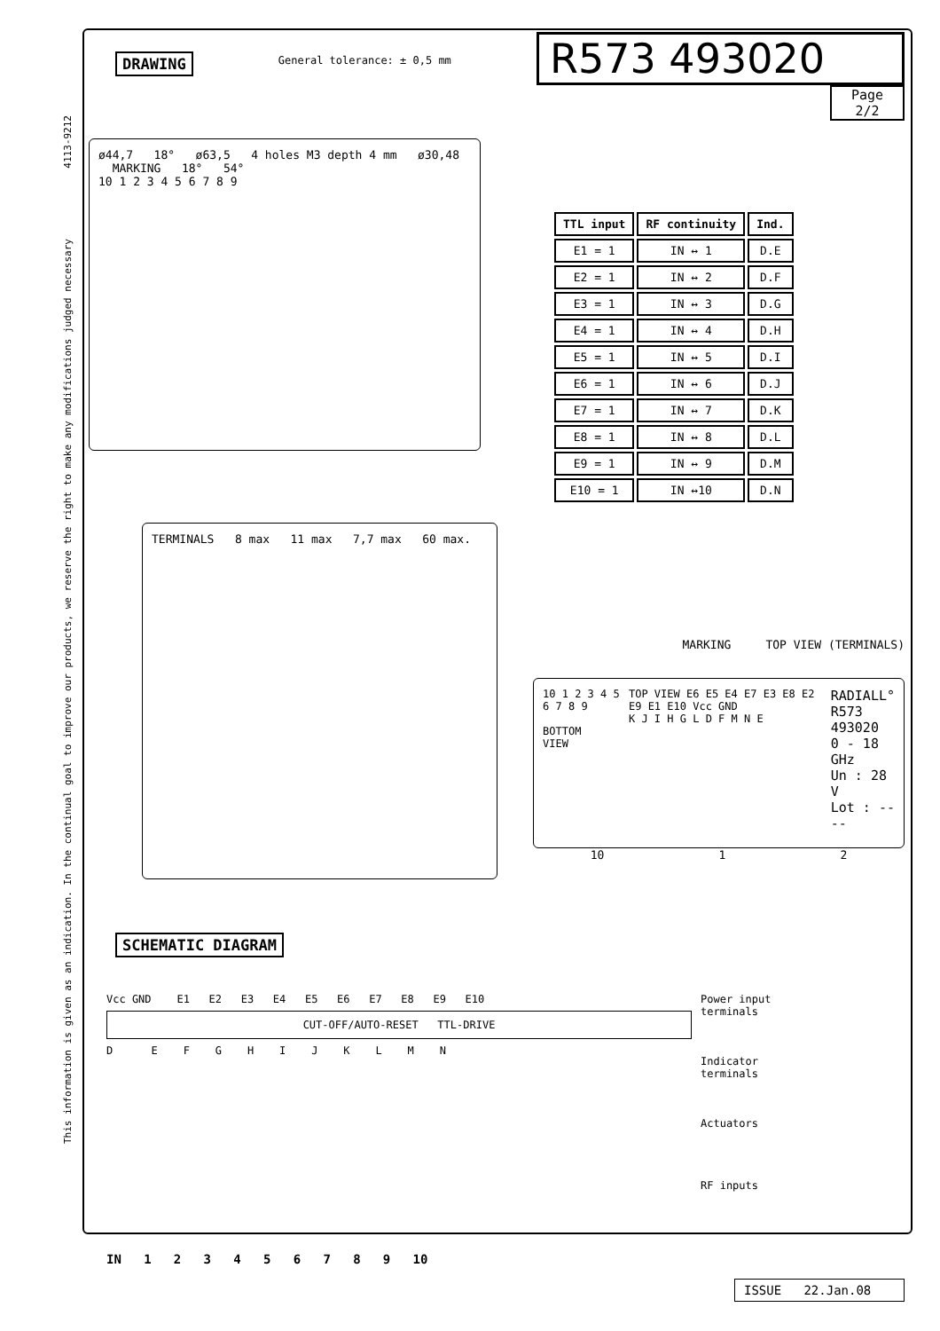This information is given as an indication. In the continual goal to improve our products, we reserve the right to make any modifications judged necessary 4113-9212
DRAWING
General tolerance: ± 0,5 mm
R573 493020
Page
2/2
ø44,7 18° ø63,5 4 holes M3 depth 4 mm ø30,48 MARKING 18° 54°
10 1 2 3 4 5 6 7 8 9
| TTL input | RF continuity | Ind. |
| --- | --- | --- |
| E1 = 1 | IN ↔ 1 | D.E |
| E2 = 1 | IN ↔ 2 | D.F |
| E3 = 1 | IN ↔ 3 | D.G |
| E4 = 1 | IN ↔ 4 | D.H |
| E5 = 1 | IN ↔ 5 | D.I |
| E6 = 1 | IN ↔ 6 | D.J |
| E7 = 1 | IN ↔ 7 | D.K |
| E8 = 1 | IN ↔ 8 | D.L |
| E9 = 1 | IN ↔ 9 | D.M |
| E10 = 1 | IN ↔10 | D.N |
TERMINALS 8 max 11 max 7,7 max 60 max.
MARKING TOP VIEW (TERMINALS)
10 1 2 3 4 5 6 7 8 9
BOTTOM
VIEW
TOP VIEW E6 E5 E4 E7 E3 E8 E2 E9 E1 E10 Vcc GND
K J I H G L D F M N E
RADIALL°
R573 493020
0 - 18 GHz
Un : 28 V
Lot : ----
10 1 2
SCHEMATIC DIAGRAM
Vcc GND E1 E2 E3 E4 E5 E6 E7 E8 E9 E10
CUT-OFF/AUTO-RESET TTL-DRIVE
D E F G H I J K L M N
IN 1 2 3 4 5 6 7 8 9 10
Power input
terminals
Indicator
terminals
Actuators
RF inputs
ISSUE 22.Jan.08